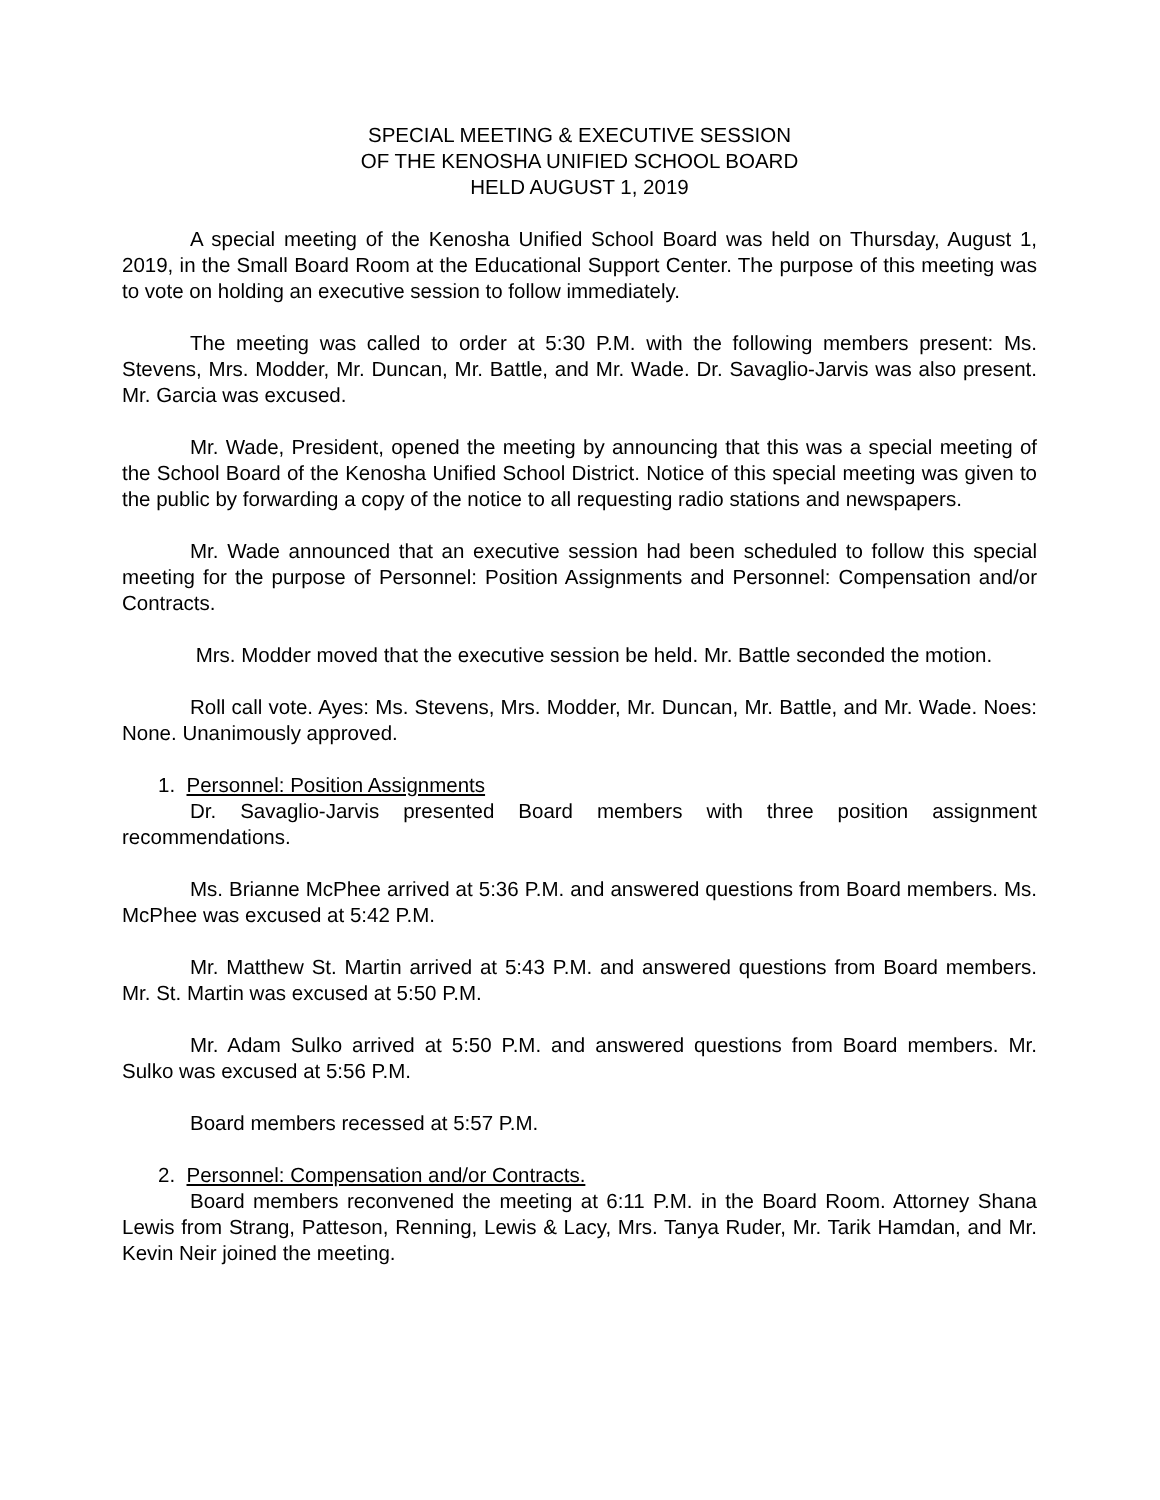SPECIAL MEETING & EXECUTIVE SESSION
OF THE KENOSHA UNIFIED SCHOOL BOARD
HELD AUGUST 1, 2019
A special meeting of the Kenosha Unified School Board was held on Thursday, August 1, 2019, in the Small Board Room at the Educational Support Center. The purpose of this meeting was to vote on holding an executive session to follow immediately.
The meeting was called to order at 5:30 P.M. with the following members present: Ms. Stevens, Mrs. Modder, Mr. Duncan, Mr. Battle, and Mr. Wade. Dr. Savaglio-Jarvis was also present. Mr. Garcia was excused.
Mr. Wade, President, opened the meeting by announcing that this was a special meeting of the School Board of the Kenosha Unified School District. Notice of this special meeting was given to the public by forwarding a copy of the notice to all requesting radio stations and newspapers.
Mr. Wade announced that an executive session had been scheduled to follow this special meeting for the purpose of Personnel: Position Assignments and Personnel: Compensation and/or Contracts.
Mrs. Modder moved that the executive session be held. Mr. Battle seconded the motion.
Roll call vote. Ayes: Ms. Stevens, Mrs. Modder, Mr. Duncan, Mr. Battle, and Mr. Wade. Noes: None. Unanimously approved.
1. Personnel: Position Assignments
Dr. Savaglio-Jarvis presented Board members with three position assignment recommendations.
Ms. Brianne McPhee arrived at 5:36 P.M. and answered questions from Board members. Ms. McPhee was excused at 5:42 P.M.
Mr. Matthew St. Martin arrived at 5:43 P.M. and answered questions from Board members. Mr. St. Martin was excused at 5:50 P.M.
Mr. Adam Sulko arrived at 5:50 P.M. and answered questions from Board members. Mr. Sulko was excused at 5:56 P.M.
Board members recessed at 5:57 P.M.
2. Personnel: Compensation and/or Contracts.
Board members reconvened the meeting at 6:11 P.M. in the Board Room. Attorney Shana Lewis from Strang, Patteson, Renning, Lewis & Lacy, Mrs. Tanya Ruder, Mr. Tarik Hamdan, and Mr. Kevin Neir joined the meeting.